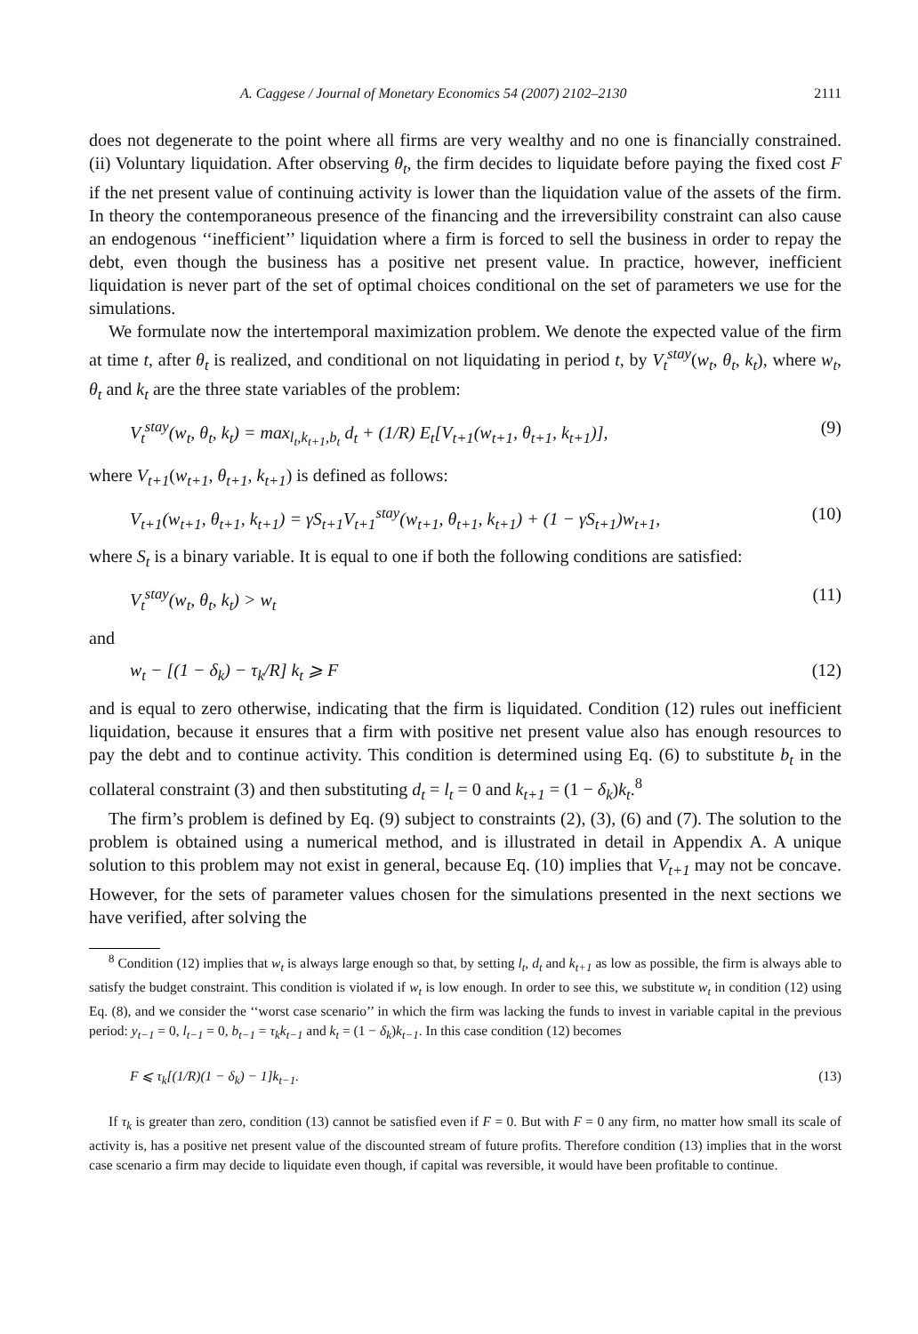A. Caggese / Journal of Monetary Economics 54 (2007) 2102–2130 2111
does not degenerate to the point where all firms are very wealthy and no one is financially constrained. (ii) Voluntary liquidation. After observing θ<sub>t</sub>, the firm decides to liquidate before paying the fixed cost F if the net present value of continuing activity is lower than the liquidation value of the assets of the firm. In theory the contemporaneous presence of the financing and the irreversibility constraint can also cause an endogenous ‘‘inefficient’’ liquidation where a firm is forced to sell the business in order to repay the debt, even though the business has a positive net present value. In practice, however, inefficient liquidation is never part of the set of optimal choices conditional on the set of parameters we use for the simulations.
We formulate now the intertemporal maximization problem. We denote the expected value of the firm at time t, after θ<sub>t</sub> is realized, and conditional on not liquidating in period t, by V<sub>t</sub><sup>stay</sup>(w<sub>t</sub>, θ<sub>t</sub>, k<sub>t</sub>), where w<sub>t</sub>, θ<sub>t</sub> and k<sub>t</sub> are the three state variables of the problem:
V<sub>t</sub><sup>stay</sup>(w<sub>t</sub>, θ<sub>t</sub>, k<sub>t</sub>) = max<sub>l<sub>t</sub>,k<sub>t+1</sub>,b<sub>t</sub></sub> d<sub>t</sub> + (1/R) E<sub>t</sub>[V<sub>t+1</sub>(w<sub>t+1</sub>, θ<sub>t+1</sub>, k<sub>t+1</sub>)], (9)
where V<sub>t+1</sub>(w<sub>t+1</sub>, θ<sub>t+1</sub>, k<sub>t+1</sub>) is defined as follows:
V<sub>t+1</sub>(w<sub>t+1</sub>, θ<sub>t+1</sub>, k<sub>t+1</sub>) = γS<sub>t+1</sub>V<sub>t+1</sub><sup>stay</sup>(w<sub>t+1</sub>, θ<sub>t+1</sub>, k<sub>t+1</sub>) + (1 − γS<sub>t+1</sub>)w<sub>t+1</sub>, (10)
where S<sub>t</sub> is a binary variable. It is equal to one if both the following conditions are satisfied:
V<sub>t</sub><sup>stay</sup>(w<sub>t</sub>, θ<sub>t</sub>, k<sub>t</sub>) > w<sub>t</sub> (11)
and
w<sub>t</sub> − [(1 − δ<sub>k</sub>) − τ<sub>k</sub>/R] k<sub>t</sub> ⩾ F (12)
and is equal to zero otherwise, indicating that the firm is liquidated. Condition (12) rules out inefficient liquidation, because it ensures that a firm with positive net present value also has enough resources to pay the debt and to continue activity. This condition is determined using Eq. (6) to substitute b<sub>t</sub> in the collateral constraint (3) and then substituting d<sub>t</sub> = l<sub>t</sub> = 0 and k<sub>t+1</sub> = (1 − δ<sub>k</sub>)k<sub>t</sub>.<sup>8</sup>
The firm’s problem is defined by Eq. (9) subject to constraints (2), (3), (6) and (7). The solution to the problem is obtained using a numerical method, and is illustrated in detail in Appendix A. A unique solution to this problem may not exist in general, because Eq. (10) implies that V<sub>t+1</sub> may not be concave. However, for the sets of parameter values chosen for the simulations presented in the next sections we have verified, after solving the
<sup>8</sup> Condition (12) implies that w<sub>t</sub> is always large enough so that, by setting l<sub>t</sub>, d<sub>t</sub> and k<sub>t+1</sub> as low as possible, the firm is always able to satisfy the budget constraint. This condition is violated if w<sub>t</sub> is low enough. In order to see this, we substitute w<sub>t</sub> in condition (12) using Eq. (8), and we consider the ‘‘worst case scenario’’ in which the firm was lacking the funds to invest in variable capital in the previous period: y<sub>t−1</sub> = 0, l<sub>t−1</sub> = 0, b<sub>t−1</sub> = τ<sub>k</sub>k<sub>t−1</sub> and k<sub>t</sub> = (1 − δ<sub>k</sub>)k<sub>t−1</sub>. In this case condition (12) becomes
F ⩽ τ<sub>k</sub>[(1/R)(1 − δ<sub>k</sub>) − 1]k<sub>t−1</sub>. (13)
If τ<sub>k</sub> is greater than zero, condition (13) cannot be satisfied even if F = 0. But with F = 0 any firm, no matter how small its scale of activity is, has a positive net present value of the discounted stream of future profits. Therefore condition (13) implies that in the worst case scenario a firm may decide to liquidate even though, if capital was reversible, it would have been profitable to continue.